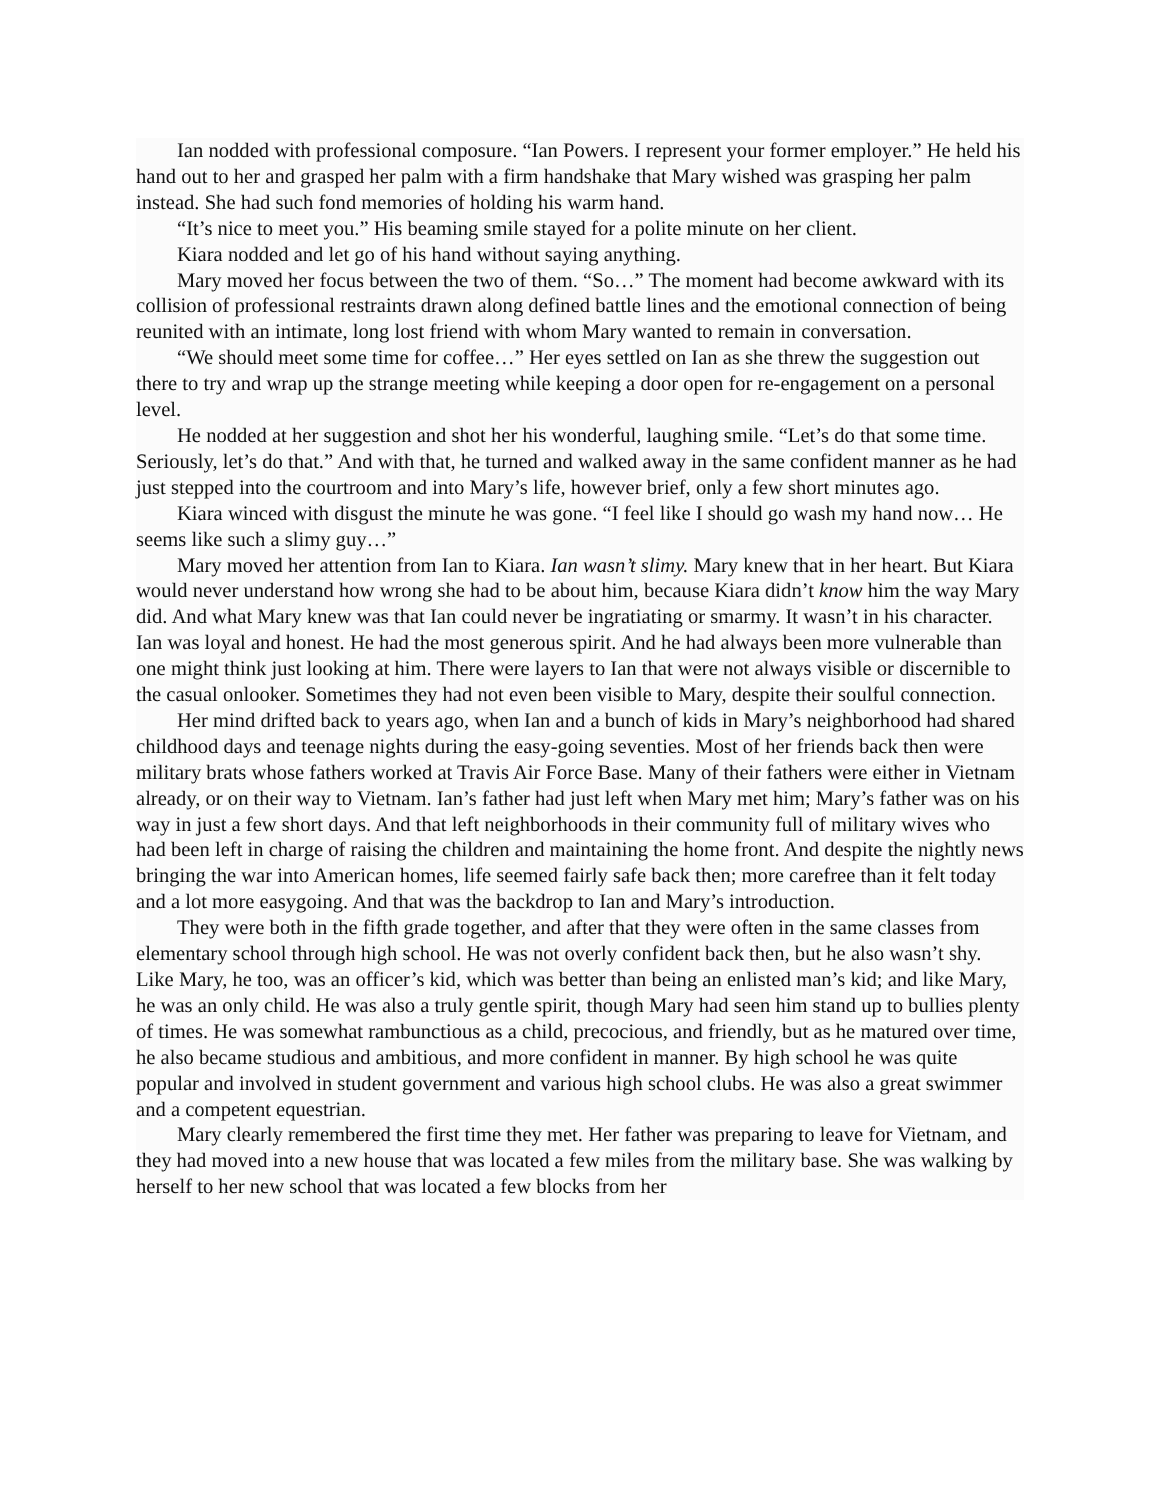Ian nodded with professional composure. “Ian Powers. I represent your former employer.” He held his hand out to her and grasped her palm with a firm handshake that Mary wished was grasping her palm instead. She had such fond memories of holding his warm hand.
“It’s nice to meet you.” His beaming smile stayed for a polite minute on her client.
Kiara nodded and let go of his hand without saying anything.
Mary moved her focus between the two of them. “So…” The moment had become awkward with its collision of professional restraints drawn along defined battle lines and the emotional connection of being reunited with an intimate, long lost friend with whom Mary wanted to remain in conversation.
“We should meet some time for coffee…” Her eyes settled on Ian as she threw the suggestion out there to try and wrap up the strange meeting while keeping a door open for re-engagement on a personal level.
He nodded at her suggestion and shot her his wonderful, laughing smile. “Let’s do that some time. Seriously, let’s do that.” And with that, he turned and walked away in the same confident manner as he had just stepped into the courtroom and into Mary’s life, however brief, only a few short minutes ago.
Kiara winced with disgust the minute he was gone. “I feel like I should go wash my hand now… He seems like such a slimy guy…”
Mary moved her attention from Ian to Kiara. Ian wasn’t slimy. Mary knew that in her heart. But Kiara would never understand how wrong she had to be about him, because Kiara didn’t know him the way Mary did. And what Mary knew was that Ian could never be ingratiating or smarmy. It wasn’t in his character. Ian was loyal and honest. He had the most generous spirit. And he had always been more vulnerable than one might think just looking at him. There were layers to Ian that were not always visible or discernible to the casual onlooker. Sometimes they had not even been visible to Mary, despite their soulful connection.
Her mind drifted back to years ago, when Ian and a bunch of kids in Mary’s neighborhood had shared childhood days and teenage nights during the easy-going seventies. Most of her friends back then were military brats whose fathers worked at Travis Air Force Base. Many of their fathers were either in Vietnam already, or on their way to Vietnam. Ian’s father had just left when Mary met him; Mary’s father was on his way in just a few short days. And that left neighborhoods in their community full of military wives who had been left in charge of raising the children and maintaining the home front. And despite the nightly news bringing the war into American homes, life seemed fairly safe back then; more carefree than it felt today and a lot more easygoing. And that was the backdrop to Ian and Mary’s introduction.
They were both in the fifth grade together, and after that they were often in the same classes from elementary school through high school. He was not overly confident back then, but he also wasn’t shy. Like Mary, he too, was an officer’s kid, which was better than being an enlisted man’s kid; and like Mary, he was an only child. He was also a truly gentle spirit, though Mary had seen him stand up to bullies plenty of times. He was somewhat rambunctious as a child, precocious, and friendly, but as he matured over time, he also became studious and ambitious, and more confident in manner. By high school he was quite popular and involved in student government and various high school clubs. He was also a great swimmer and a competent equestrian.
Mary clearly remembered the first time they met. Her father was preparing to leave for Vietnam, and they had moved into a new house that was located a few miles from the military base. She was walking by herself to her new school that was located a few blocks from her